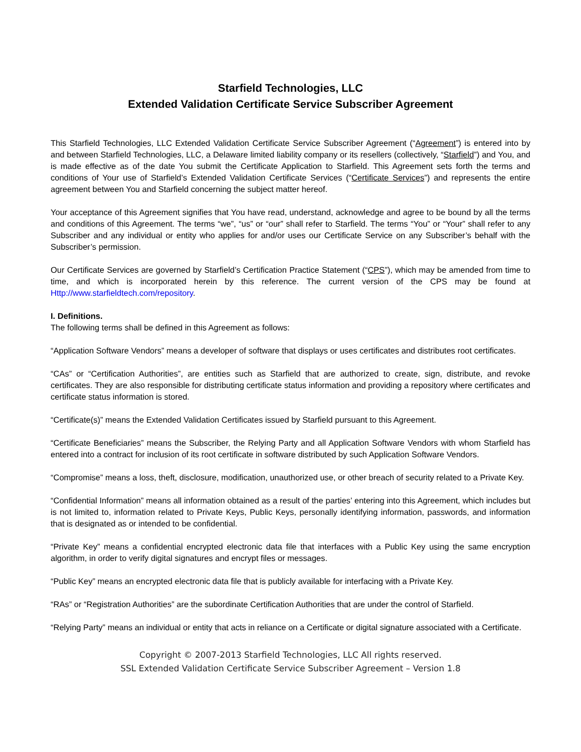Starfield Technologies, LLC
Extended Validation Certificate Service Subscriber Agreement
This Starfield Technologies, LLC Extended Validation Certificate Service Subscriber Agreement (“Agreement”) is entered into by and between Starfield Technologies, LLC, a Delaware limited liability company or its resellers (collectively, “Starfield”) and You, and is made effective as of the date You submit the Certificate Application to Starfield. This Agreement sets forth the terms and conditions of Your use of Starfield’s Extended Validation Certificate Services (“Certificate Services”) and represents the entire agreement between You and Starfield concerning the subject matter hereof.
Your acceptance of this Agreement signifies that You have read, understand, acknowledge and agree to be bound by all the terms and conditions of this Agreement. The terms “we”, “us” or “our” shall refer to Starfield. The terms “You” or “Your” shall refer to any Subscriber and any individual or entity who applies for and/or uses our Certificate Service on any Subscriber’s behalf with the Subscriber’s permission.
Our Certificate Services are governed by Starfield’s Certification Practice Statement (“CPS”), which may be amended from time to time, and which is incorporated herein by this reference. The current version of the CPS may be found at Http://www.starfieldtech.com/repository.
I. Definitions.
The following terms shall be defined in this Agreement as follows:
“Application Software Vendors” means a developer of software that displays or uses certificates and distributes root certificates.
“CAs” or “Certification Authorities”, are entities such as Starfield that are authorized to create, sign, distribute, and revoke certificates. They are also responsible for distributing certificate status information and providing a repository where certificates and certificate status information is stored.
“Certificate(s)” means the Extended Validation Certificates issued by Starfield pursuant to this Agreement.
“Certificate Beneficiaries” means the Subscriber, the Relying Party and all Application Software Vendors with whom Starfield has entered into a contract for inclusion of its root certificate in software distributed by such Application Software Vendors.
“Compromise” means a loss, theft, disclosure, modification, unauthorized use, or other breach of security related to a Private Key.
“Confidential Information” means all information obtained as a result of the parties’ entering into this Agreement, which includes but is not limited to, information related to Private Keys, Public Keys, personally identifying information, passwords, and information that is designated as or intended to be confidential.
“Private Key” means a confidential encrypted electronic data file that interfaces with a Public Key using the same encryption algorithm, in order to verify digital signatures and encrypt files or messages.
“Public Key” means an encrypted electronic data file that is publicly available for interfacing with a Private Key.
“RAs” or “Registration Authorities” are the subordinate Certification Authorities that are under the control of Starfield.
“Relying Party” means an individual or entity that acts in reliance on a Certificate or digital signature associated with a Certificate.
Copyright © 2007-2013 Starfield Technologies, LLC All rights reserved.
SSL Extended Validation Certificate Service Subscriber Agreement – Version 1.8